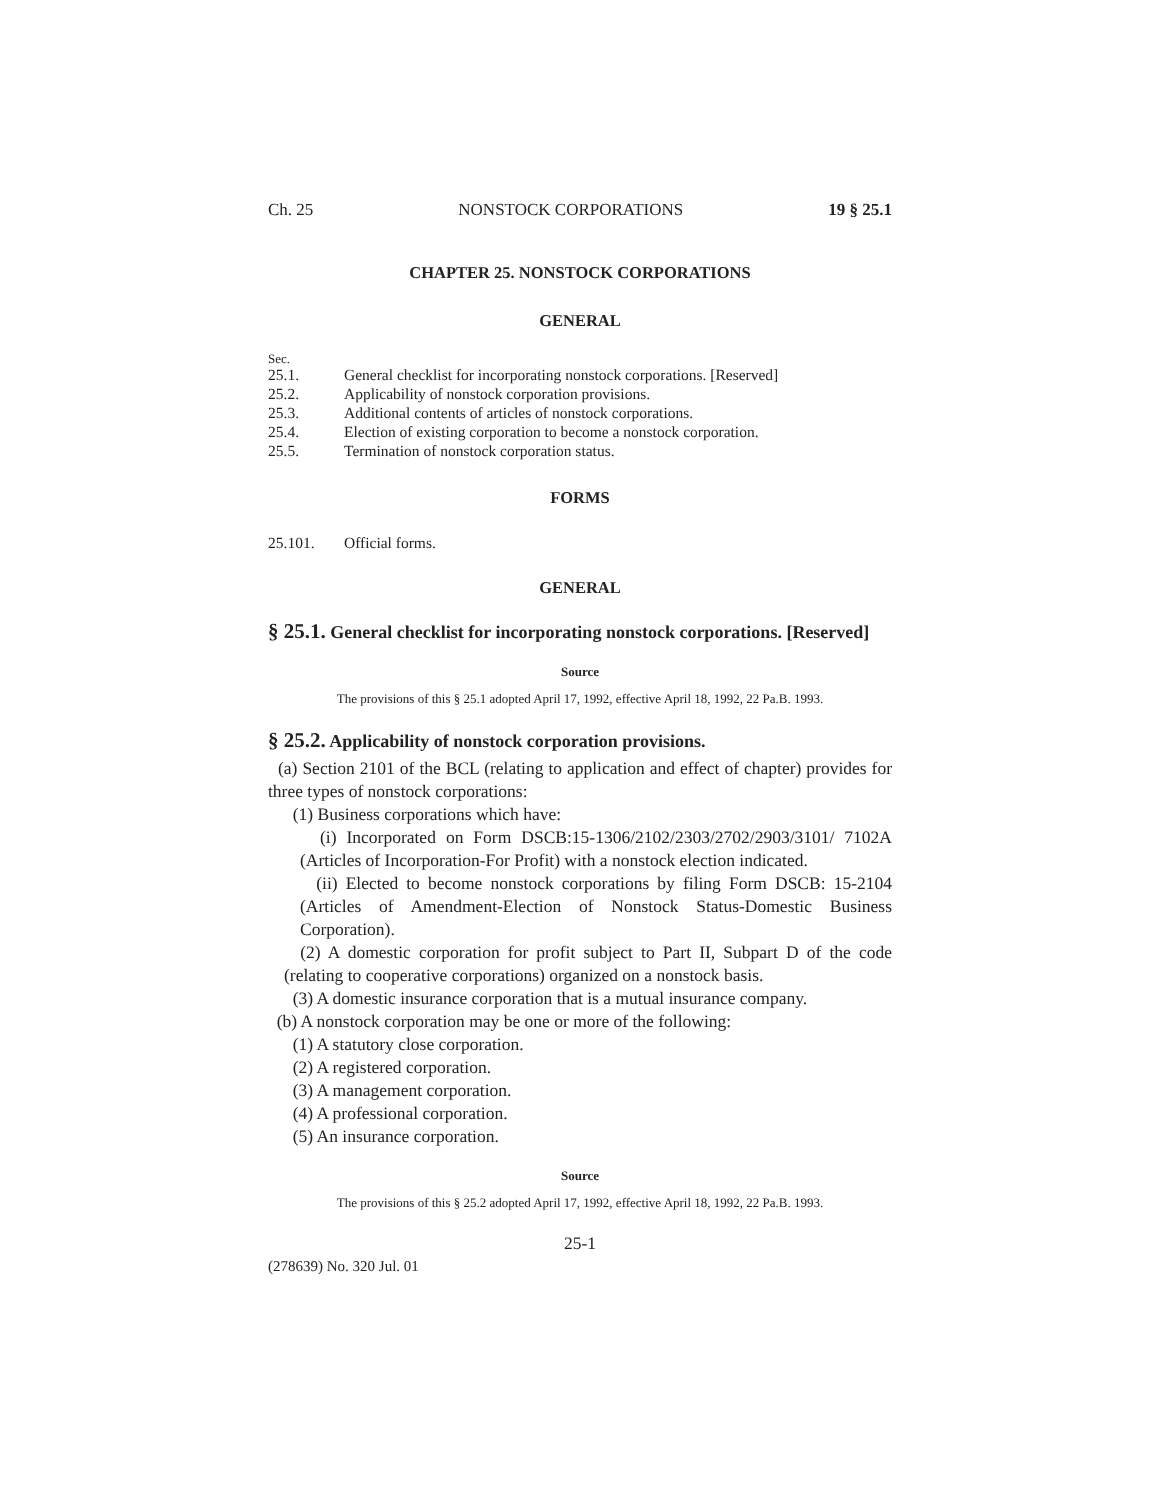Ch. 25 NONSTOCK CORPORATIONS 19 § 25.1
CHAPTER 25. NONSTOCK CORPORATIONS
GENERAL
Sec.
25.1. General checklist for incorporating nonstock corporations. [Reserved]
25.2. Applicability of nonstock corporation provisions.
25.3. Additional contents of articles of nonstock corporations.
25.4. Election of existing corporation to become a nonstock corporation.
25.5. Termination of nonstock corporation status.
FORMS
25.101. Official forms.
GENERAL
§ 25.1. General checklist for incorporating nonstock corporations. [Reserved]
Source
The provisions of this § 25.1 adopted April 17, 1992, effective April 18, 1992, 22 Pa.B. 1993.
§ 25.2. Applicability of nonstock corporation provisions.
(a) Section 2101 of the BCL (relating to application and effect of chapter) provides for three types of nonstock corporations:
(1) Business corporations which have:
(i) Incorporated on Form DSCB:15-1306/2102/2303/2702/2903/3101/ 7102A (Articles of Incorporation-For Profit) with a nonstock election indicated.
(ii) Elected to become nonstock corporations by filing Form DSCB: 15-2104 (Articles of Amendment-Election of Nonstock Status-Domestic Business Corporation).
(2) A domestic corporation for profit subject to Part II, Subpart D of the code (relating to cooperative corporations) organized on a nonstock basis.
(3) A domestic insurance corporation that is a mutual insurance company.
(b) A nonstock corporation may be one or more of the following:
(1) A statutory close corporation.
(2) A registered corporation.
(3) A management corporation.
(4) A professional corporation.
(5) An insurance corporation.
Source
The provisions of this § 25.2 adopted April 17, 1992, effective April 18, 1992, 22 Pa.B. 1993.
25-1
(278639) No. 320 Jul. 01